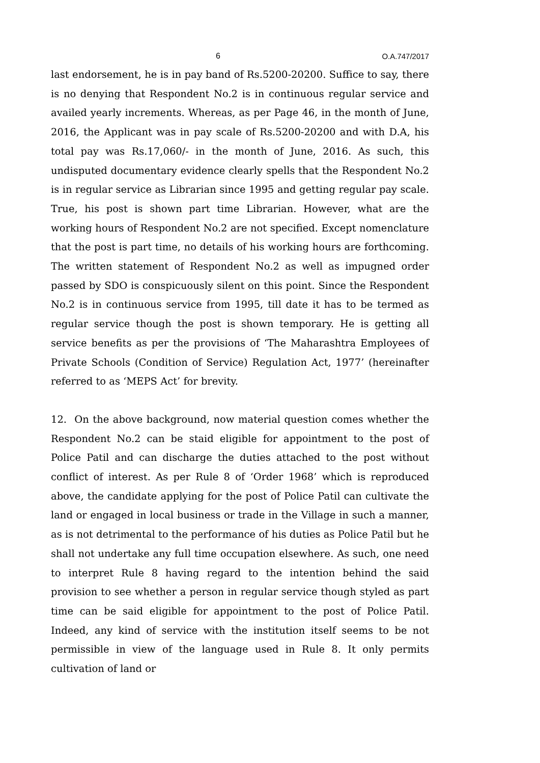6 O.A.747/2017
last endorsement, he is in pay band of Rs.5200-20200. Suffice to say, there is no denying that Respondent No.2 is in continuous regular service and availed yearly increments. Whereas, as per Page 46, in the month of June, 2016, the Applicant was in pay scale of Rs.5200-20200 and with D.A, his total pay was Rs.17,060/- in the month of June, 2016. As such, this undisputed documentary evidence clearly spells that the Respondent No.2 is in regular service as Librarian since 1995 and getting regular pay scale. True, his post is shown part time Librarian. However, what are the working hours of Respondent No.2 are not specified. Except nomenclature that the post is part time, no details of his working hours are forthcoming. The written statement of Respondent No.2 as well as impugned order passed by SDO is conspicuously silent on this point. Since the Respondent No.2 is in continuous service from 1995, till date it has to be termed as regular service though the post is shown temporary. He is getting all service benefits as per the provisions of ‘The Maharashtra Employees of Private Schools (Condition of Service) Regulation Act, 1977’ (hereinafter referred to as ‘MEPS Act’ for brevity.
12. On the above background, now material question comes whether the Respondent No.2 can be staid eligible for appointment to the post of Police Patil and can discharge the duties attached to the post without conflict of interest. As per Rule 8 of ‘Order 1968’ which is reproduced above, the candidate applying for the post of Police Patil can cultivate the land or engaged in local business or trade in the Village in such a manner, as is not detrimental to the performance of his duties as Police Patil but he shall not undertake any full time occupation elsewhere. As such, one need to interpret Rule 8 having regard to the intention behind the said provision to see whether a person in regular service though styled as part time can be said eligible for appointment to the post of Police Patil. Indeed, any kind of service with the institution itself seems to be not permissible in view of the language used in Rule 8. It only permits cultivation of land or